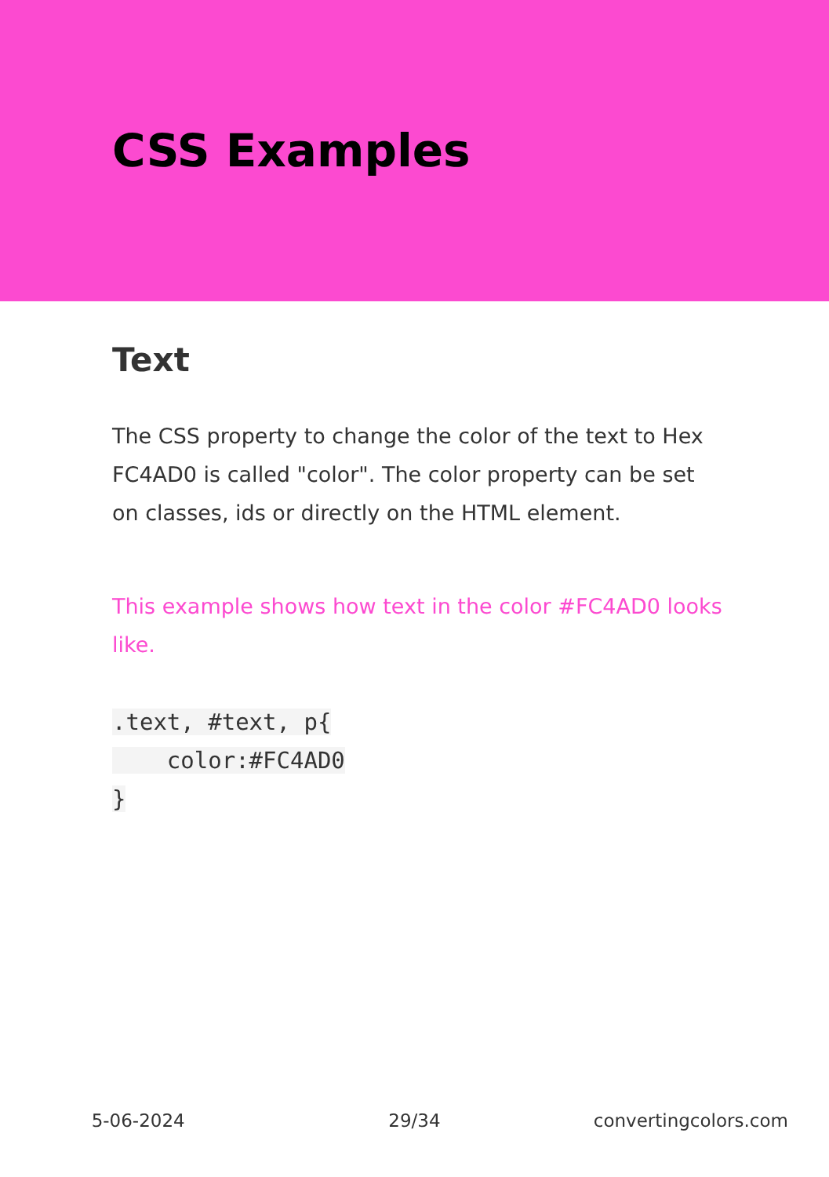CSS Examples
Text
The CSS property to change the color of the text to Hex FC4AD0 is called "color". The color property can be set on classes, ids or directly on the HTML element.
This example shows how text in the color #FC4AD0 looks like.
.text, #text, p{
    color:#FC4AD0
}
5-06-2024 29/34 convertingcolors.com